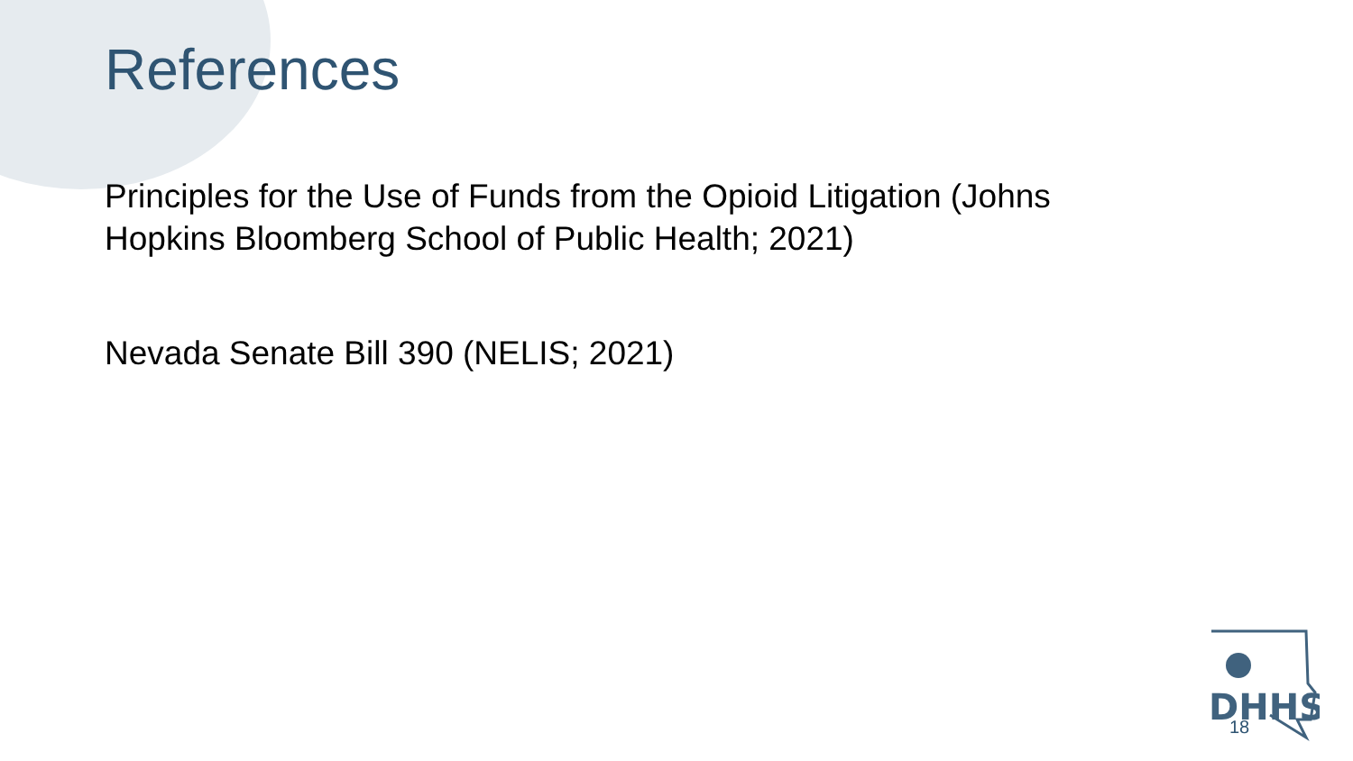DHHS
References
Principles for the Use of Funds from the Opioid Litigation (Johns Hopkins Bloomberg School of Public Health; 2021)
Nevada Senate Bill 390 (NELIS; 2021)
18